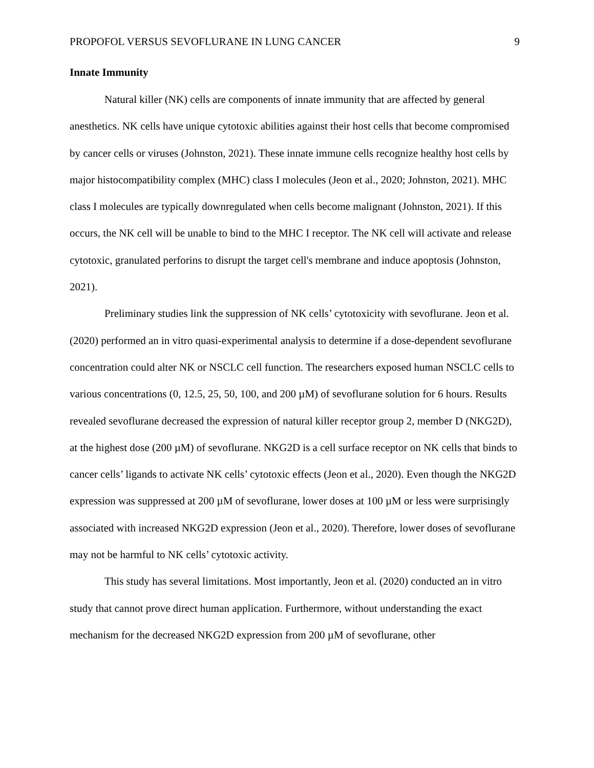PROPOFOL VERSUS SEVOFLURANE IN LUNG CANCER 9
Innate Immunity
Natural killer (NK) cells are components of innate immunity that are affected by general anesthetics. NK cells have unique cytotoxic abilities against their host cells that become compromised by cancer cells or viruses (Johnston, 2021). These innate immune cells recognize healthy host cells by major histocompatibility complex (MHC) class I molecules (Jeon et al., 2020; Johnston, 2021). MHC class I molecules are typically downregulated when cells become malignant (Johnston, 2021). If this occurs, the NK cell will be unable to bind to the MHC I receptor. The NK cell will activate and release cytotoxic, granulated perforins to disrupt the target cell's membrane and induce apoptosis (Johnston, 2021).
Preliminary studies link the suppression of NK cells’ cytotoxicity with sevoflurane. Jeon et al. (2020) performed an in vitro quasi-experimental analysis to determine if a dose-dependent sevoflurane concentration could alter NK or NSCLC cell function. The researchers exposed human NSCLC cells to various concentrations (0, 12.5, 25, 50, 100, and 200 µM) of sevoflurane solution for 6 hours. Results revealed sevoflurane decreased the expression of natural killer receptor group 2, member D (NKG2D), at the highest dose (200 µM) of sevoflurane. NKG2D is a cell surface receptor on NK cells that binds to cancer cells’ ligands to activate NK cells’ cytotoxic effects (Jeon et al., 2020). Even though the NKG2D expression was suppressed at 200 µM of sevoflurane, lower doses at 100 µM or less were surprisingly associated with increased NKG2D expression (Jeon et al., 2020). Therefore, lower doses of sevoflurane may not be harmful to NK cells’ cytotoxic activity.
This study has several limitations. Most importantly, Jeon et al. (2020) conducted an in vitro study that cannot prove direct human application. Furthermore, without understanding the exact mechanism for the decreased NKG2D expression from 200 µM of sevoflurane, other